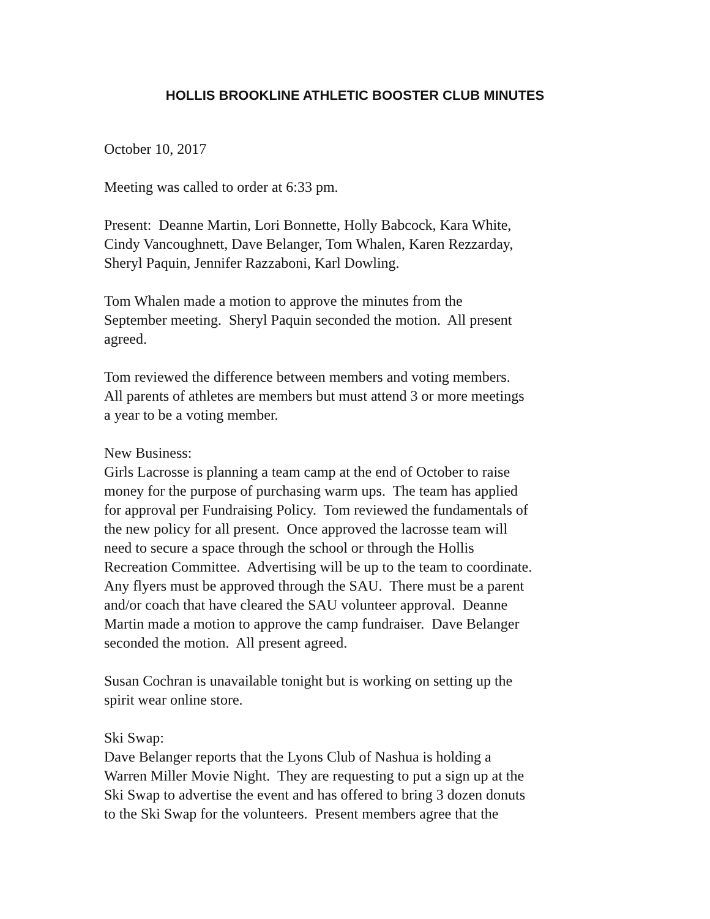HOLLIS BROOKLINE ATHLETIC BOOSTER CLUB MINUTES
October 10, 2017
Meeting was called to order at 6:33 pm.
Present: Deanne Martin, Lori Bonnette, Holly Babcock, Kara White,
Cindy Vancoughnett, Dave Belanger, Tom Whalen, Karen Rezzarday,
Sheryl Paquin, Jennifer Razzaboni, Karl Dowling.
Tom Whalen made a motion to approve the minutes from the
September meeting. Sheryl Paquin seconded the motion. All present
agreed.
Tom reviewed the difference between members and voting members.
All parents of athletes are members but must attend 3 or more meetings
a year to be a voting member.
New Business:
Girls Lacrosse is planning a team camp at the end of October to raise
money for the purpose of purchasing warm ups. The team has applied
for approval per Fundraising Policy. Tom reviewed the fundamentals of
the new policy for all present. Once approved the lacrosse team will
need to secure a space through the school or through the Hollis
Recreation Committee. Advertising will be up to the team to coordinate.
Any flyers must be approved through the SAU. There must be a parent
and/or coach that have cleared the SAU volunteer approval. Deanne
Martin made a motion to approve the camp fundraiser. Dave Belanger
seconded the motion. All present agreed.
Susan Cochran is unavailable tonight but is working on setting up the
spirit wear online store.
Ski Swap:
Dave Belanger reports that the Lyons Club of Nashua is holding a
Warren Miller Movie Night. They are requesting to put a sign up at the
Ski Swap to advertise the event and has offered to bring 3 dozen donuts
to the Ski Swap for the volunteers. Present members agree that the